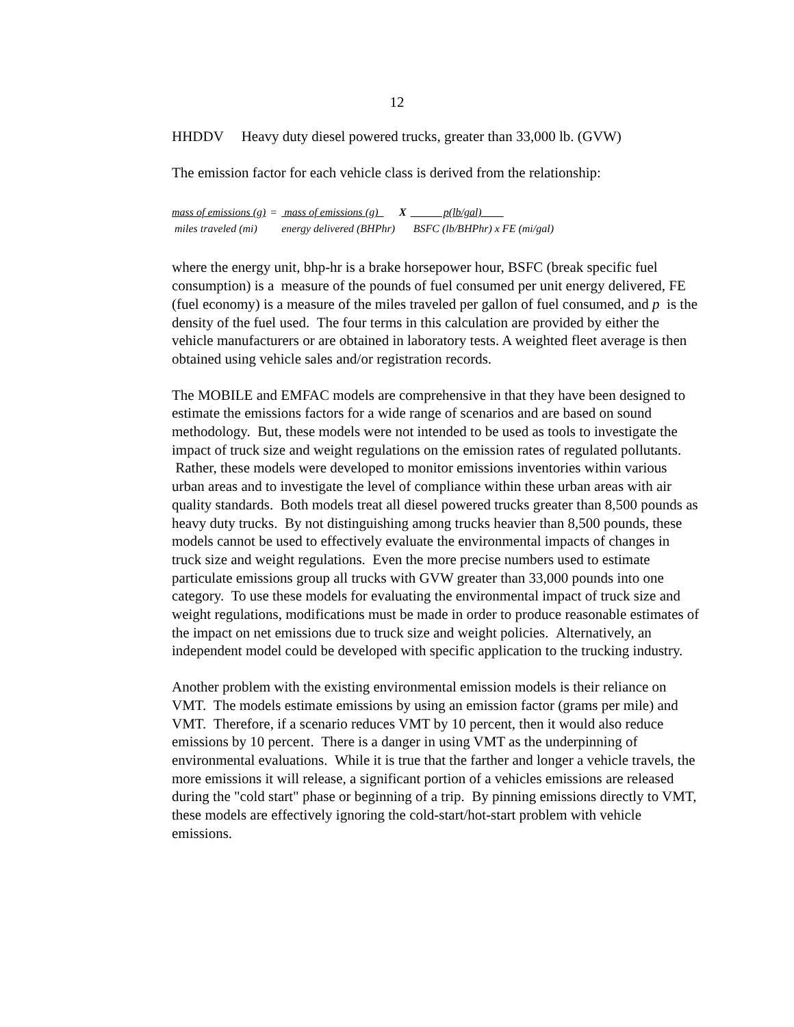12
HHDDV Heavy duty diesel powered trucks, greater than 33,000 lb. (GVW)
The emission factor for each vehicle class is derived from the relationship:
| mass of emissions (g) | = | mass of emissions (g) | X | p(lb/gal) |
| miles traveled (mi) | | energy delivered (BHPhr) | | BSFC (lb/BHPhr) x FE (mi/gal) |
where the energy unit, bhp-hr is a brake horsepower hour, BSFC (break specific fuel consumption) is a measure of the pounds of fuel consumed per unit energy delivered, FE (fuel economy) is a measure of the miles traveled per gallon of fuel consumed, and p is the density of the fuel used. The four terms in this calculation are provided by either the vehicle manufacturers or are obtained in laboratory tests. A weighted fleet average is then obtained using vehicle sales and/or registration records.
The MOBILE and EMFAC models are comprehensive in that they have been designed to estimate the emissions factors for a wide range of scenarios and are based on sound methodology. But, these models were not intended to be used as tools to investigate the impact of truck size and weight regulations on the emission rates of regulated pollutants. Rather, these models were developed to monitor emissions inventories within various urban areas and to investigate the level of compliance within these urban areas with air quality standards. Both models treat all diesel powered trucks greater than 8,500 pounds as heavy duty trucks. By not distinguishing among trucks heavier than 8,500 pounds, these models cannot be used to effectively evaluate the environmental impacts of changes in truck size and weight regulations. Even the more precise numbers used to estimate particulate emissions group all trucks with GVW greater than 33,000 pounds into one category. To use these models for evaluating the environmental impact of truck size and weight regulations, modifications must be made in order to produce reasonable estimates of the impact on net emissions due to truck size and weight policies. Alternatively, an independent model could be developed with specific application to the trucking industry.
Another problem with the existing environmental emission models is their reliance on VMT. The models estimate emissions by using an emission factor (grams per mile) and VMT. Therefore, if a scenario reduces VMT by 10 percent, then it would also reduce emissions by 10 percent. There is a danger in using VMT as the underpinning of environmental evaluations. While it is true that the farther and longer a vehicle travels, the more emissions it will release, a significant portion of a vehicles emissions are released during the "cold start" phase or beginning of a trip. By pinning emissions directly to VMT, these models are effectively ignoring the cold-start/hot-start problem with vehicle emissions.